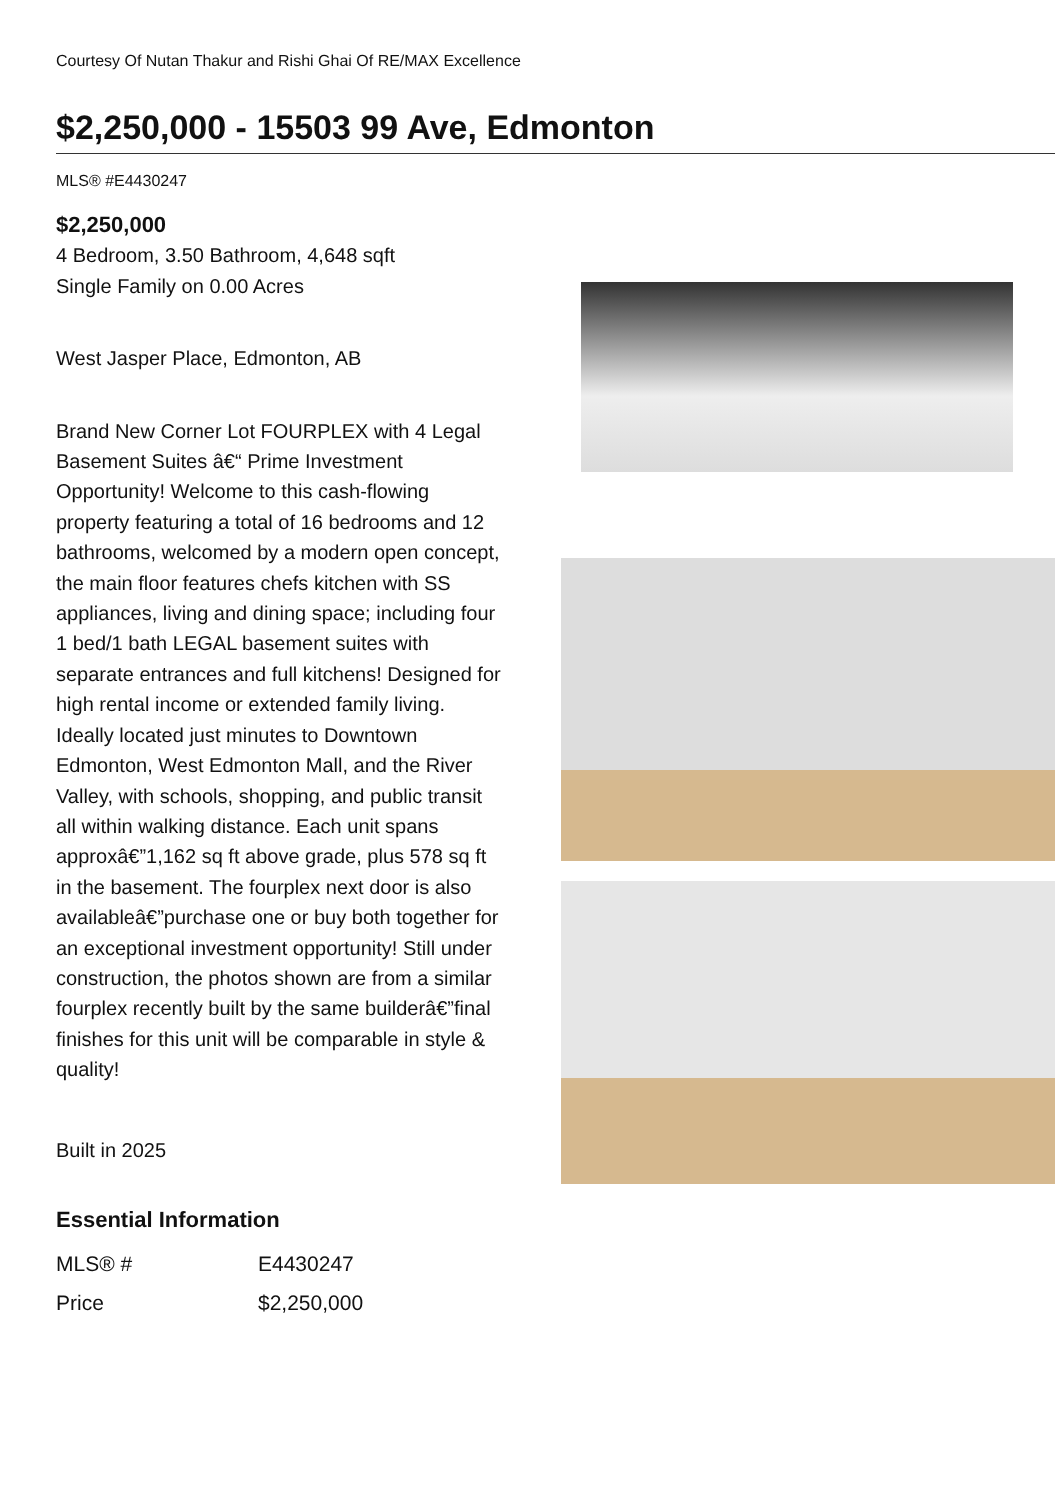Courtesy Of Nutan Thakur and Rishi Ghai Of RE/MAX Excellence
$2,250,000 - 15503 99 Ave, Edmonton
MLS® #E4430247
$2,250,000
4 Bedroom, 3.50 Bathroom, 4,648 sqft
Single Family on 0.00 Acres
West Jasper Place, Edmonton, AB
Brand New Corner Lot FOURPLEX with 4 Legal Basement Suites â€“ Prime Investment Opportunity! Welcome to this cash-flowing property featuring a total of 16 bedrooms and 12 bathrooms, welcomed by a modern open concept, the main floor features chefs kitchen with SS appliances, living and dining space; including four 1 bed/1 bath LEGAL basement suites with separate entrances and full kitchens! Designed for high rental income or extended family living. Ideally located just minutes to Downtown Edmonton, West Edmonton Mall, and the River Valley, with schools, shopping, and public transit all within walking distance. Each unit spans approxâ€”1,162 sq ft above grade, plus 578 sq ft in the basement. The fourplex next door is also availableâ€”purchase one or buy both together for an exceptional investment opportunity! Still under construction, the photos shown are from a similar fourplex recently built by the same builderâ€”final finishes for this unit will be comparable in style & quality!
Built in 2025
Essential Information
| MLS® # | E4430247 |
| Price | $2,250,000 |